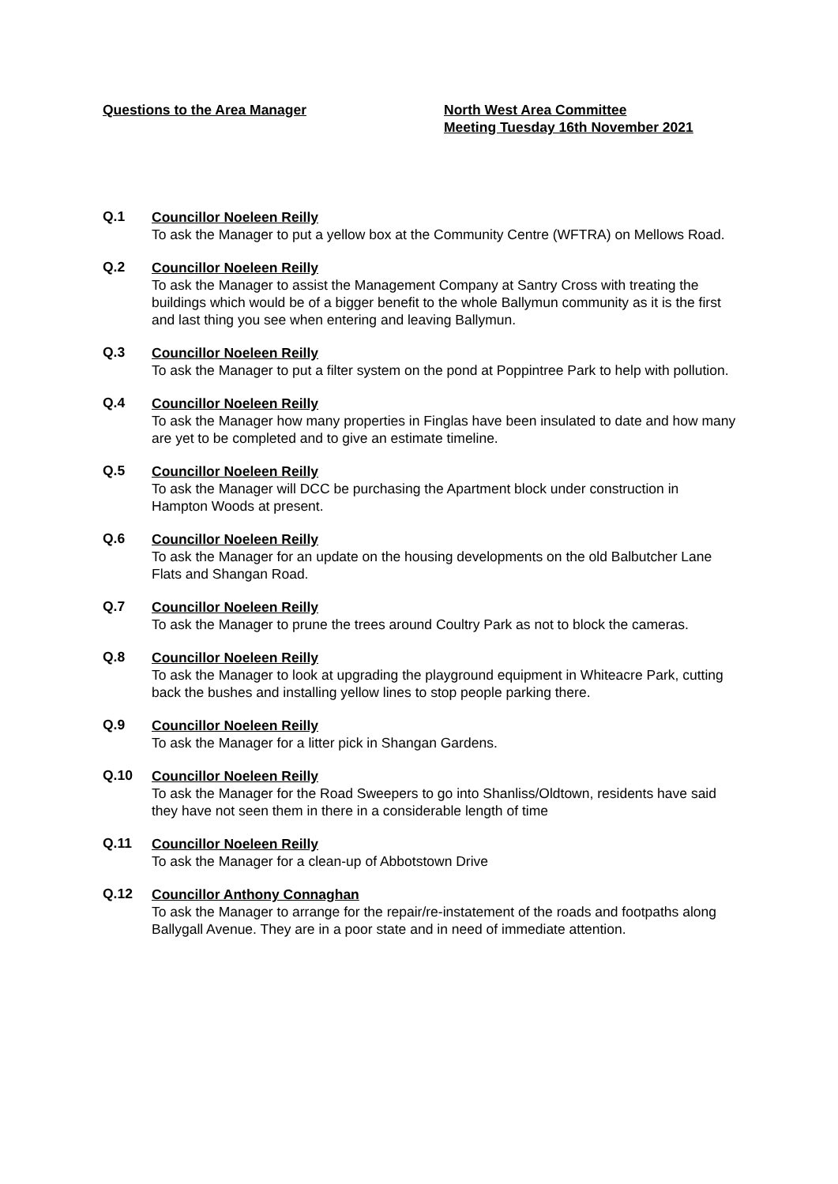Questions to the Area Manager North West Area Committee
Meeting Tuesday 16th November 2021
Q.1
Councillor Noeleen Reilly
To ask the Manager to put a yellow box at the Community Centre (WFTRA) on Mellows Road.
Q.2
Councillor Noeleen Reilly
To ask the Manager to assist the Management Company at Santry Cross with treating the buildings which would be of a bigger benefit to the whole Ballymun community as it is the first and last thing you see when entering and leaving Ballymun.
Q.3
Councillor Noeleen Reilly
To ask the Manager to put a filter system on the pond at Poppintree Park to help with pollution.
Q.4
Councillor Noeleen Reilly
To ask the Manager how many properties in Finglas have been insulated to date and how many are yet to be completed and to give an estimate timeline.
Q.5
Councillor Noeleen Reilly
To ask the Manager will DCC be purchasing the Apartment block under construction in Hampton Woods at present.
Q.6
Councillor Noeleen Reilly
To ask the Manager for an update on the housing developments on the old Balbutcher Lane Flats and Shangan Road.
Q.7
Councillor Noeleen Reilly
To ask the Manager to prune the trees around Coultry Park as not to block the cameras.
Q.8
Councillor Noeleen Reilly
To ask the Manager to look at upgrading the playground equipment in Whiteacre Park, cutting back the bushes and installing yellow lines to stop people parking there.
Q.9
Councillor Noeleen Reilly
To ask the Manager for a litter pick in Shangan Gardens.
Q.10
Councillor Noeleen Reilly
To ask the Manager for the Road Sweepers to go into Shanliss/Oldtown, residents have said they have not seen them in there in a considerable length of time
Q.11
Councillor Noeleen Reilly
To ask the Manager for a clean-up of Abbotstown Drive
Q.12
Councillor Anthony Connaghan
To ask the Manager to arrange for the repair/re-instatement of the roads and footpaths along Ballygall Avenue. They are in a poor state and in need of immediate attention.